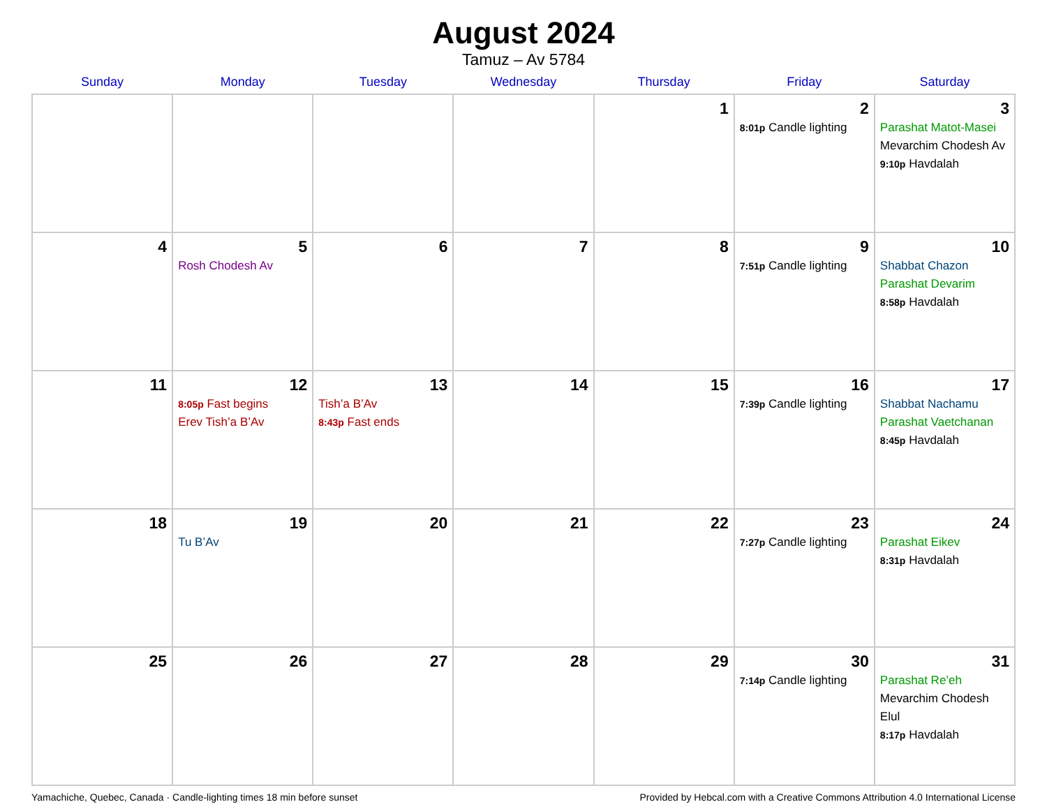August 2024
Tamuz – Av 5784
| Sunday | Monday | Tuesday | Wednesday | Thursday | Friday | Saturday |
| --- | --- | --- | --- | --- | --- | --- |
| | | | | 1 | 2 8:01p Candle lighting | 3 Parashat Matot-Masei Mevarchim Chodesh Av 9:10p Havdalah |
| 4 | 5 Rosh Chodesh Av | 6 | 7 | 8 | 9 7:51p Candle lighting | 10 Shabbat Chazon Parashat Devarim 8:58p Havdalah |
| 11 | 12 8:05p Fast begins Erev Tish’a B’Av | 13 Tish’a B’Av 8:43p Fast ends | 14 | 15 | 16 7:39p Candle lighting | 17 Shabbat Nachamu Parashat Vaetchanan 8:45p Havdalah |
| 18 | 19 Tu B’Av | 20 | 21 | 22 | 23 7:27p Candle lighting | 24 Parashat Eikev 8:31p Havdalah |
| 25 | 26 | 27 | 28 | 29 | 30 7:14p Candle lighting | 31 Parashat Re’eh Mevarchim Chodesh Elul 8:17p Havdalah |
Yamachiche, Quebec, Canada · Candle-lighting times 18 min before sunset Provided by Hebcal.com with a Creative Commons Attribution 4.0 International License